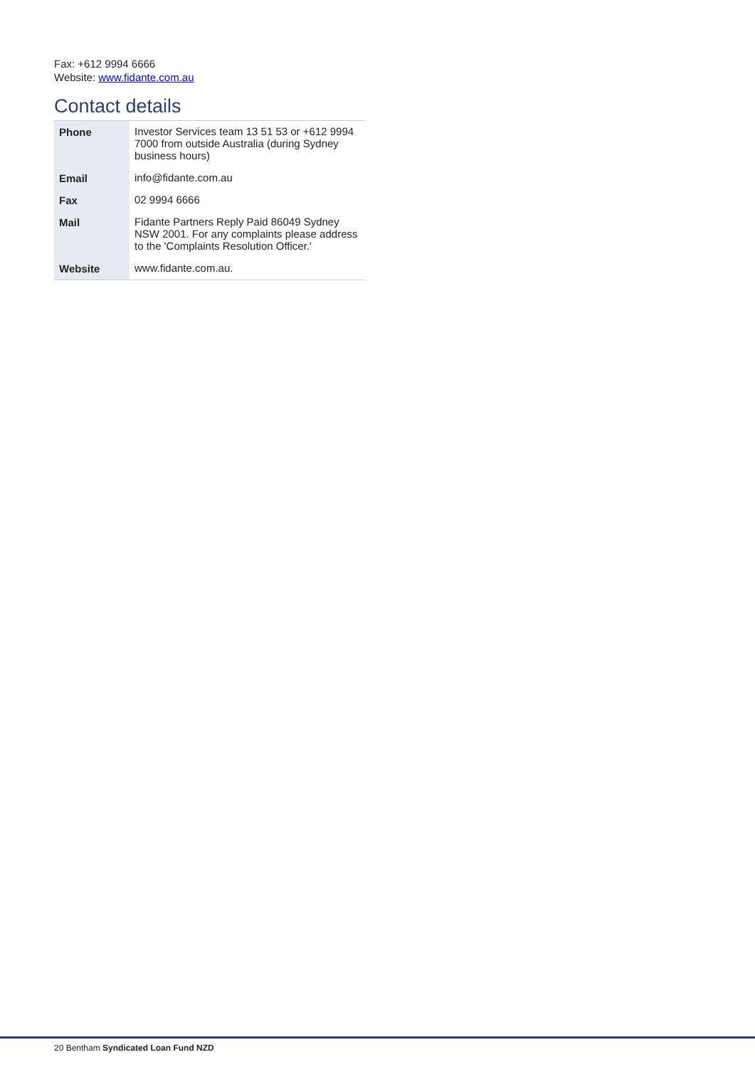Fax: +612 9994 6666
Website: www.fidante.com.au
Contact details
| Phone | Investor Services team 13 51 53 or +612 9994 7000 from outside Australia (during Sydney business hours) |
| Email | info@fidante.com.au |
| Fax | 02 9994 6666 |
| Mail | Fidante Partners Reply Paid 86049 Sydney NSW 2001. For any complaints please address to the 'Complaints Resolution Officer.' |
| Website | www.fidante.com.au. |
20 Bentham Syndicated Loan Fund NZD